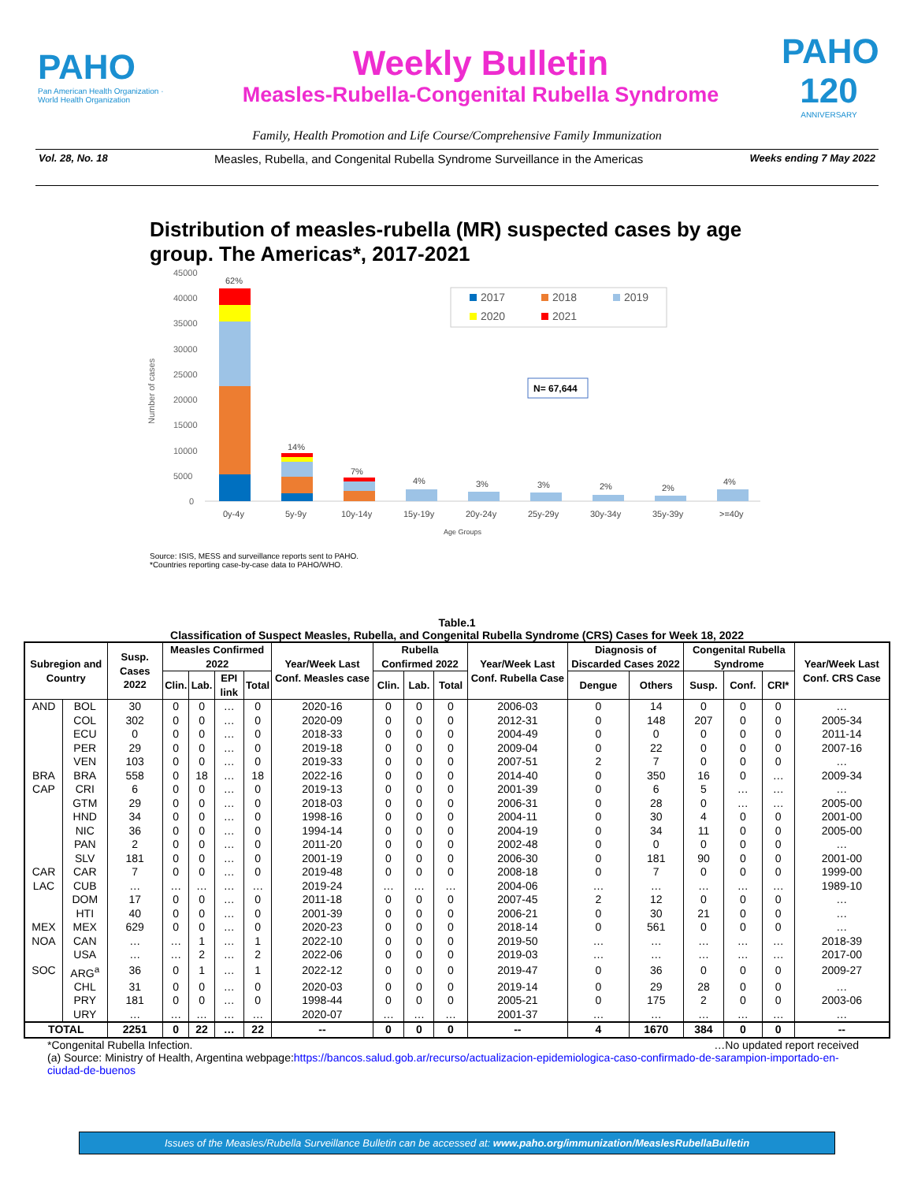PAHO
Pan American Health Organization · World Health Organization
Weekly Bulletin
Measles-Rubella-Congenital Rubella Syndrome
PAHO 120
ANNIVERSARY
Family, Health Promotion and Life Course/Comprehensive Family Immunization
Vol. 28, No. 18 Measles, Rubella, and Congenital Rubella Syndrome Surveillance in the Americas Weeks ending 7 May 2022
Distribution of measles-rubella (MR) suspected cases by age group. The Americas*, 2017-2021
45000
40000
35000
30000
25000
20000
15000
10000
5000
0
Number of cases
62%
14%
7%
4%
3%
3%
2%
2%
4%
0y-4y
5y-9y
10y-14y
15y-19y
20y-24y
25y-29y
30y-34y
35y-39y
>=40y
Age Groups
2017
2018
2019
2020
2021
N= 67,644
Source: ISIS, MESS and surveillance reports sent to PAHO.
*Countries reporting case-by-case data to PAHO/WHO.
Table.1
Classification of Suspect Measles, Rubella, and Congenital Rubella Syndrome (CRS) Cases for Week 18, 2022
| Subregion and Country | | Susp. Cases 2022 | Measles Confirmed 2022 | | | | Year/Week Last Conf. Measles case | Rubella Confirmed 2022 | | | Year/Week Last Conf. Rubella Case | Diagnosis of Discarded Cases 2022 | | Congenital Rubella Syndrome | | | Year/Week Last Conf. CRS Case |
| --- | --- | --- | --- | --- | --- | --- | --- | --- | --- | --- | --- | --- | --- | --- | --- | --- | --- |
| | | | Clin. | Lab. | EPI link | Total | | Clin. | Lab. | Total | | Dengue | Others | Susp. | Conf. | CRI* | |
| AND | BOL | 30 | 0 | 0 | … | 0 | 2020-16 | 0 | 0 | 0 | 2006-03 | 0 | 14 | 0 | 0 | 0 | … |
| | COL | 302 | 0 | 0 | … | 0 | 2020-09 | 0 | 0 | 0 | 2012-31 | 0 | 148 | 207 | 0 | 0 | 2005-34 |
| | ECU | 0 | 0 | 0 | … | 0 | 2018-33 | 0 | 0 | 0 | 2004-49 | 0 | 0 | 0 | 0 | 0 | 2011-14 |
| | PER | 29 | 0 | 0 | … | 0 | 2019-18 | 0 | 0 | 0 | 2009-04 | 0 | 22 | 0 | 0 | 0 | 2007-16 |
| | VEN | 103 | 0 | 0 | … | 0 | 2019-33 | 0 | 0 | 0 | 2007-51 | 2 | 7 | 0 | 0 | 0 | … |
| BRA | BRA | 558 | 0 | 18 | … | 18 | 2022-16 | 0 | 0 | 0 | 2014-40 | 0 | 350 | 16 | 0 | … | 2009-34 |
| CAP | CRI | 6 | 0 | 0 | … | 0 | 2019-13 | 0 | 0 | 0 | 2001-39 | 0 | 6 | 5 | … | … | … |
| | GTM | 29 | 0 | 0 | … | 0 | 2018-03 | 0 | 0 | 0 | 2006-31 | 0 | 28 | 0 | … | … | 2005-00 |
| | HND | 34 | 0 | 0 | … | 0 | 1998-16 | 0 | 0 | 0 | 2004-11 | 0 | 30 | 4 | 0 | 0 | 2001-00 |
| | NIC | 36 | 0 | 0 | … | 0 | 1994-14 | 0 | 0 | 0 | 2004-19 | 0 | 34 | 11 | 0 | 0 | 2005-00 |
| | PAN | 2 | 0 | 0 | … | 0 | 2011-20 | 0 | 0 | 0 | 2002-48 | 0 | 0 | 0 | 0 | 0 | … |
| | SLV | 181 | 0 | 0 | … | 0 | 2001-19 | 0 | 0 | 0 | 2006-30 | 0 | 181 | 90 | 0 | 0 | 2001-00 |
| CAR | CAR | 7 | 0 | 0 | … | 0 | 2019-48 | 0 | 0 | 0 | 2008-18 | 0 | 7 | 0 | 0 | 0 | 1999-00 |
| LAC | CUB | … | … | … | … | … | 2019-24 | … | … | … | 2004-06 | … | … | … | … | … | 1989-10 |
| | DOM | 17 | 0 | 0 | … | 0 | 2011-18 | 0 | 0 | 0 | 2007-45 | 2 | 12 | 0 | 0 | 0 | … |
| | HTI | 40 | 0 | 0 | … | 0 | 2001-39 | 0 | 0 | 0 | 2006-21 | 0 | 30 | 21 | 0 | 0 | … |
| MEX | MEX | 629 | 0 | 0 | … | 0 | 2020-23 | 0 | 0 | 0 | 2018-14 | 0 | 561 | 0 | 0 | 0 | … |
| NOA | CAN | … | … | 1 | … | 1 | 2022-10 | 0 | 0 | 0 | 2019-50 | … | … | … | … | … | 2018-39 |
| | USA | … | … | 2 | … | 2 | 2022-06 | 0 | 0 | 0 | 2019-03 | … | … | … | … | … | 2017-00 |
| SOC | ARG<sup>a</sup> | 36 | 0 | 1 | … | 1 | 2022-12 | 0 | 0 | 0 | 2019-47 | 0 | 36 | 0 | 0 | 0 | 2009-27 |
| | CHL | 31 | 0 | 0 | … | 0 | 2020-03 | 0 | 0 | 0 | 2019-14 | 0 | 29 | 28 | 0 | 0 | … |
| | PRY | 181 | 0 | 0 | … | 0 | 1998-44 | 0 | 0 | 0 | 2005-21 | 0 | 175 | 2 | 0 | 0 | 2003-06 |
| | URY | … | … | … | … | … | 2020-07 | … | … | … | 2001-37 | … | … | … | … | … | … |
| TOTAL | | 2251 | 0 | 22 | … | 22 | -- | 0 | 0 | 0 | -- | 4 | 1670 | 384 | 0 | 0 | -- |
*Congenital Rubella Infection. …No updated report received
(a) Source: Ministry of Health, Argentina webpage:https://bancos.salud.gob.ar/recurso/actualizacion-epidemiologica-caso-confirmado-de-sarampion-importado-en-ciudad-de-buenos
Issues of the Measles/Rubella Surveillance Bulletin can be accessed at: www.paho.org/immunization/MeaslesRubellaBulletin